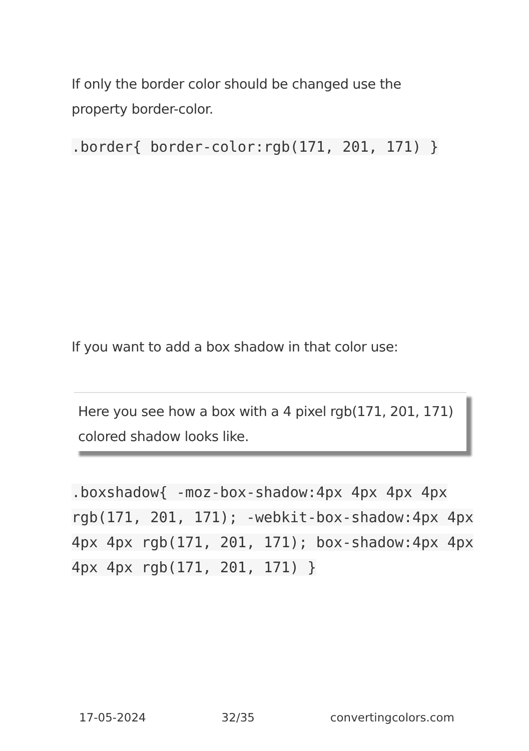If only the border color should be changed use the property border-color.
.border{ border-color:rgb(171, 201, 171) }
If you want to add a box shadow in that color use:
Here you see how a box with a 4 pixel rgb(171, 201, 171) colored shadow looks like.
.boxshadow{ -moz-box-shadow:4px 4px 4px 4px rgb(171, 201, 171); -webkit-box-shadow:4px 4px 4px 4px rgb(171, 201, 171); box-shadow:4px 4px 4px 4px rgb(171, 201, 171) }
17-05-2024 32/35 convertingcolors.com